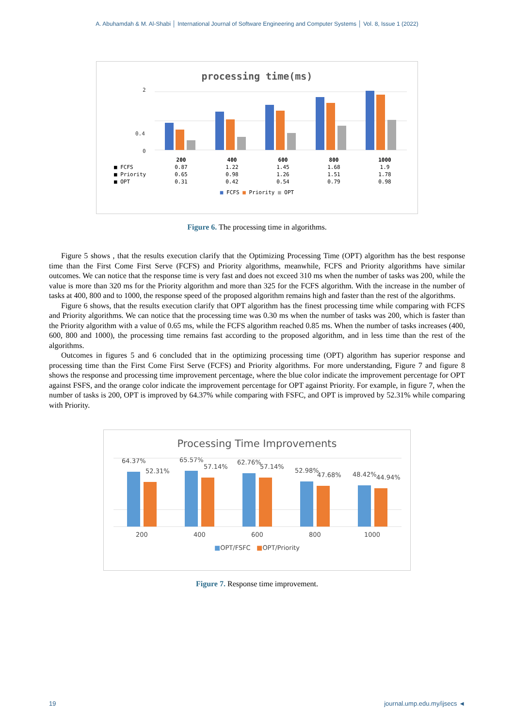A. Abuhamdah & M. Al-Shabi │ International Journal of Software Engineering and Computer Systems │ Vol. 8, Issue 1 (2022)
processing time(ms)
2
0.4
0
| | 200 | 400 | 600 | 800 | 1000 |
| --- | --- | --- | --- | --- | --- |
| ■ FCFS | 0.87 | 1.22 | 1.45 | 1.68 | 1.9 |
| ■ Priority | 0.65 | 0.98 | 1.26 | 1.51 | 1.78 |
| ■ OPT | 0.31 | 0.42 | 0.54 | 0.79 | 0.98 |
■ FCFS ■ Priority ■ OPT
Figure 6. The processing time in algorithms.
Figure 5 shows , that the results execution clarify that the Optimizing Processing Time (OPT) algorithm has the best response time than the First Come First Serve (FCFS) and Priority algorithms, meanwhile, FCFS and Priority algorithms have similar outcomes. We can notice that the response time is very fast and does not exceed 310 ms when the number of tasks was 200, while the value is more than 320 ms for the Priority algorithm and more than 325 for the FCFS algorithm. With the increase in the number of tasks at 400, 800 and to 1000, the response speed of the proposed algorithm remains high and faster than the rest of the algorithms.
Figure 6 shows, that the results execution clarify that OPT algorithm has the finest processing time while comparing with FCFS and Priority algorithms. We can notice that the processing time was 0.30 ms when the number of tasks was 200, which is faster than the Priority algorithm with a value of 0.65 ms, while the FCFS algorithm reached 0.85 ms. When the number of tasks increases (400, 600, 800 and 1000), the processing time remains fast according to the proposed algorithm, and in less time than the rest of the algorithms.
Outcomes in figures 5 and 6 concluded that in the optimizing processing time (OPT) algorithm has superior response and processing time than the First Come First Serve (FCFS) and Priority algorithms. For more understanding, Figure 7 and figure 8 shows the response and processing time improvement percentage, where the blue color indicate the improvement percentage for OPT against FSFS, and the orange color indicate the improvement percentage for OPT against Priority. For example, in figure 7, when the number of tasks is 200, OPT is improved by 64.37% while comparing with FSFC, and OPT is improved by 52.31% while comparing with Priority.
Processing Time Improvements
64.37%
52.31%
65.57%
57.14%
62.76%
57.14%
52.98%
47.68%
48.42%
44.94%
200
400
600
800
1000
■OPT/FSFC ■OPT/Priority
Figure 7. Response time improvement.
19 journal.ump.edu.my/ijsecs ◄